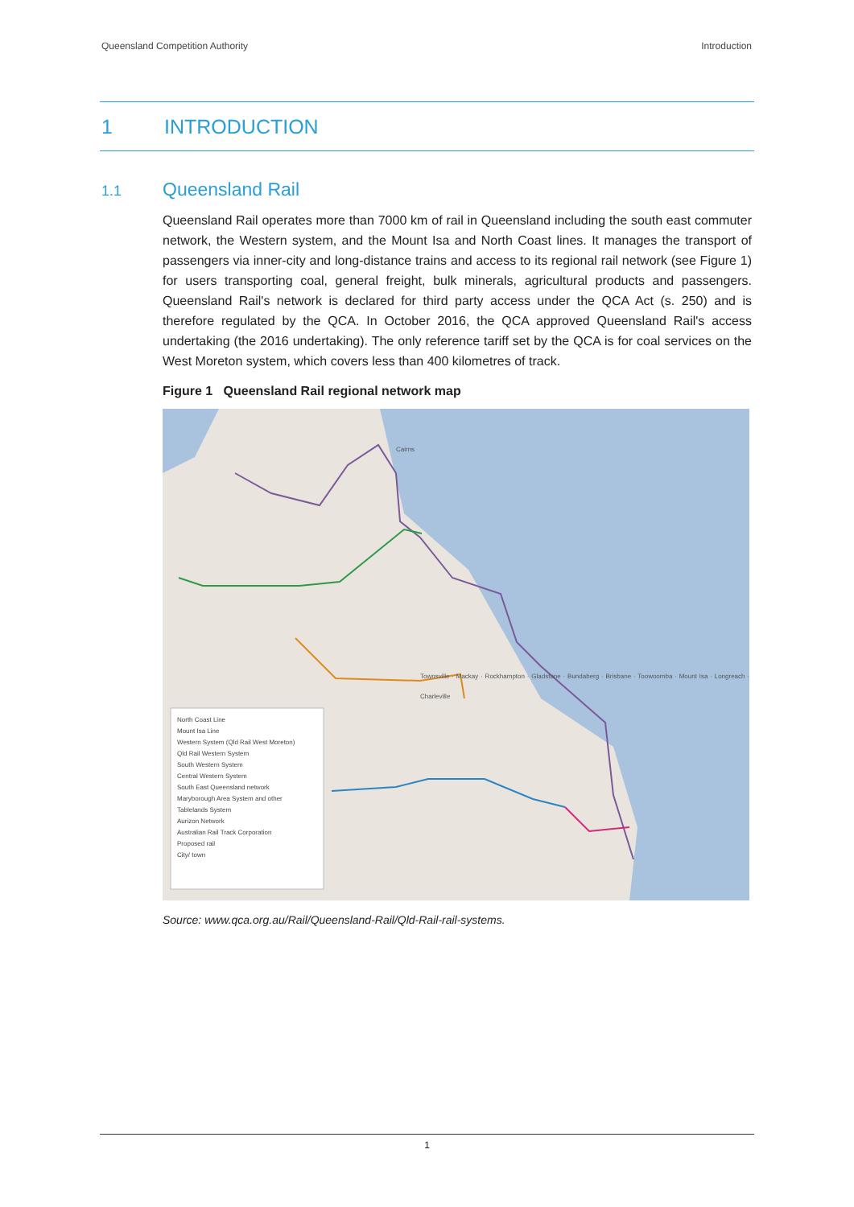Queensland Competition Authority Introduction
1 INTRODUCTION
1.1 Queensland Rail
Queensland Rail operates more than 7000 km of rail in Queensland including the south east commuter network, the Western system, and the Mount Isa and North Coast lines. It manages the transport of passengers via inner-city and long-distance trains and access to its regional rail network (see Figure 1) for users transporting coal, general freight, bulk minerals, agricultural products and passengers. Queensland Rail's network is declared for third party access under the QCA Act (s. 250) and is therefore regulated by the QCA. In October 2016, the QCA approved Queensland Rail's access undertaking (the 2016 undertaking). The only reference tariff set by the QCA is for coal services on the West Moreton system, which covers less than 400 kilometres of track.
Figure 1 Queensland Rail regional network map
North Coast Line
Mount Isa Line
Western System (Qld Rail West Moreton)
Qld Rail Western System
South Western System
Central Western System
South East Queensland network
Maryborough Area System and other
Tablelands System
Aurizon Network
Australian Rail Track Corporation
Proposed rail
City/ town
Cairns
Townsville · Mackay · Rockhampton · Gladstone · Bundaberg · Brisbane · Toowoomba · Mount Isa · Longreach · Charleville
Source: www.qca.org.au/Rail/Queensland-Rail/Qld-Rail-rail-systems.
1